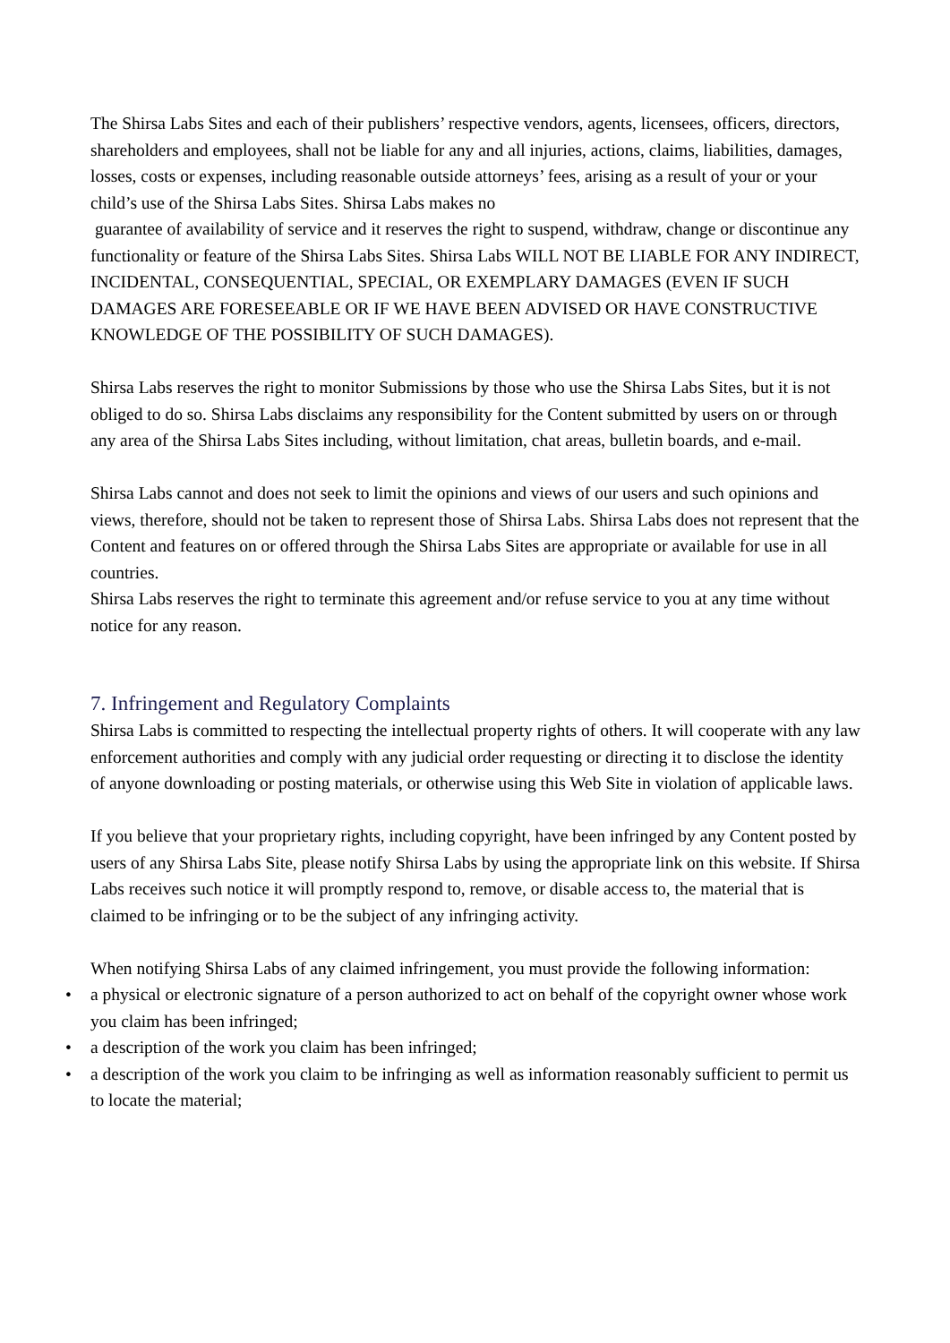The Shirsa Labs Sites and each of their publishers’ respective vendors, agents, licensees, officers, directors, shareholders and employees, shall not be liable for any and all injuries, actions, claims, liabilities, damages, losses, costs or expenses, including reasonable outside attorneys’ fees, arising as a result of your or your child’s use of the Shirsa Labs Sites. Shirsa Labs makes no
guarantee of availability of service and it reserves the right to suspend, withdraw, change or discontinue any functionality or feature of the Shirsa Labs Sites. Shirsa Labs WILL NOT BE LIABLE FOR ANY INDIRECT, INCIDENTAL, CONSEQUENTIAL, SPECIAL, OR EXEMPLARY DAMAGES (EVEN IF SUCH DAMAGES ARE FORESEEABLE OR IF WE HAVE BEEN ADVISED OR HAVE CONSTRUCTIVE KNOWLEDGE OF THE POSSIBILITY OF SUCH DAMAGES).
Shirsa Labs reserves the right to monitor Submissions by those who use the Shirsa Labs Sites, but it is not obliged to do so. Shirsa Labs disclaims any responsibility for the Content submitted by users on or through any area of the Shirsa Labs Sites including, without limitation, chat areas, bulletin boards, and e-mail.
Shirsa Labs cannot and does not seek to limit the opinions and views of our users and such opinions and views, therefore, should not be taken to represent those of Shirsa Labs. Shirsa Labs does not represent that the Content and features on or offered through the Shirsa Labs Sites are appropriate or available for use in all countries.
Shirsa Labs reserves the right to terminate this agreement and/or refuse service to you at any time without notice for any reason.
7. Infringement and Regulatory Complaints
Shirsa Labs is committed to respecting the intellectual property rights of others. It will cooperate with any law enforcement authorities and comply with any judicial order requesting or directing it to disclose the identity of anyone downloading or posting materials, or otherwise using this Web Site in violation of applicable laws.
If you believe that your proprietary rights, including copyright, have been infringed by any Content posted by users of any Shirsa Labs Site, please notify Shirsa Labs by using the appropriate link on this website. If Shirsa Labs receives such notice it will promptly respond to, remove, or disable access to, the material that is claimed to be infringing or to be the subject of any infringing activity.
When notifying Shirsa Labs of any claimed infringement, you must provide the following information:
• a physical or electronic signature of a person authorized to act on behalf of the copyright owner whose work you claim has been infringed;
• a description of the work you claim has been infringed;
• a description of the work you claim to be infringing as well as information reasonably sufficient to permit us to locate the material;